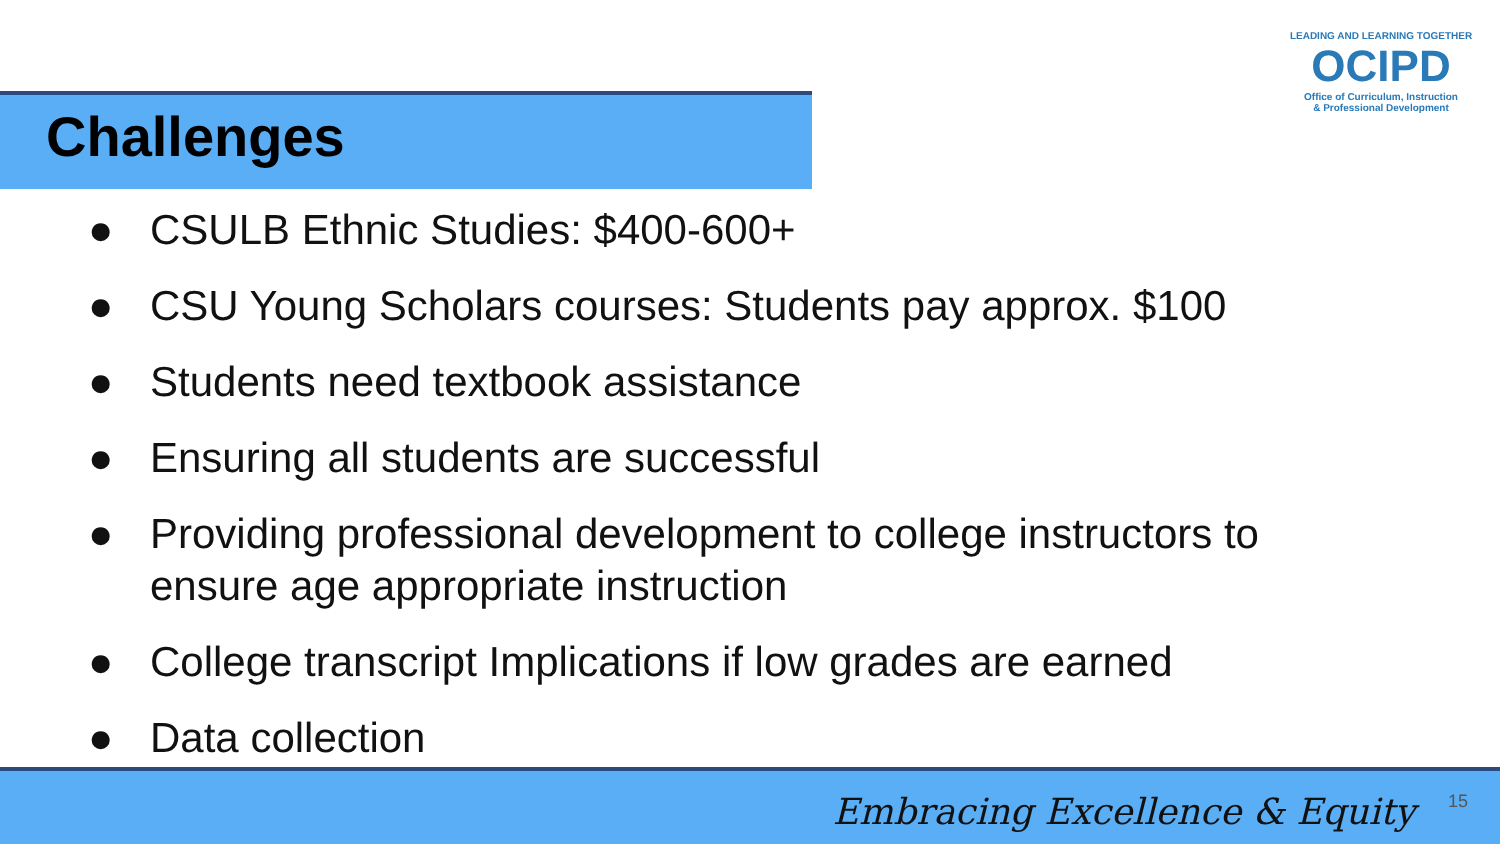Challenges
LEADING AND LEARNING TOGETHER
OCIPD
Office of Curriculum, Instruction
& Professional Development
● CSULB Ethnic Studies: $400-600+
● CSU Young Scholars courses: Students pay approx. $100
● Students need textbook assistance
● Ensuring all students are successful
● Providing professional development to college instructors to ensure age appropriate instruction
● College transcript Implications if low grades are earned
● Data collection
Embracing Excellence & Equity 15